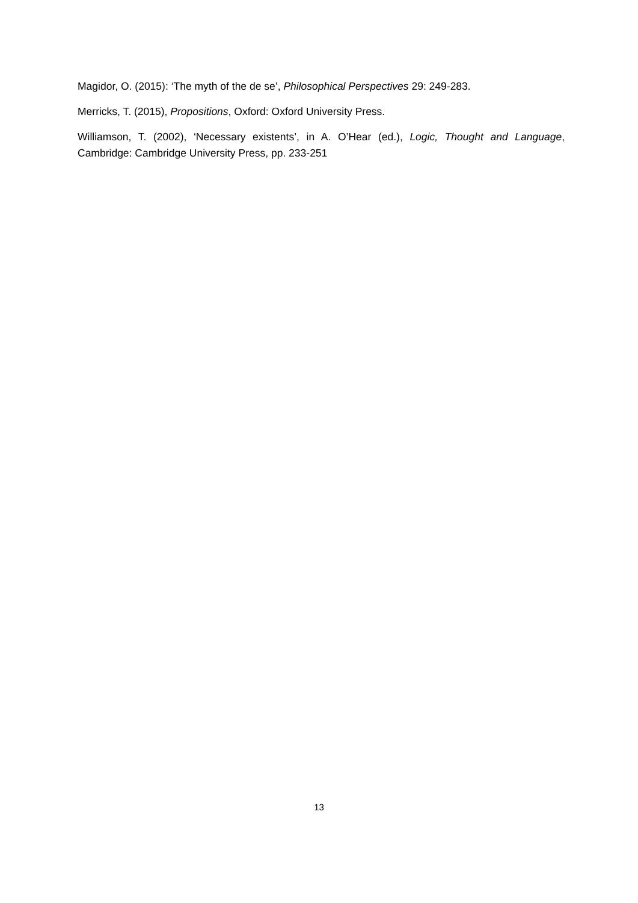Magidor, O. (2015): ‘The myth of the de se’, Philosophical Perspectives 29: 249-283.
Merricks, T. (2015), Propositions, Oxford: Oxford University Press.
Williamson, T. (2002), ‘Necessary existents’, in A. O’Hear (ed.), Logic, Thought and Language, Cambridge: Cambridge University Press, pp. 233-251
13